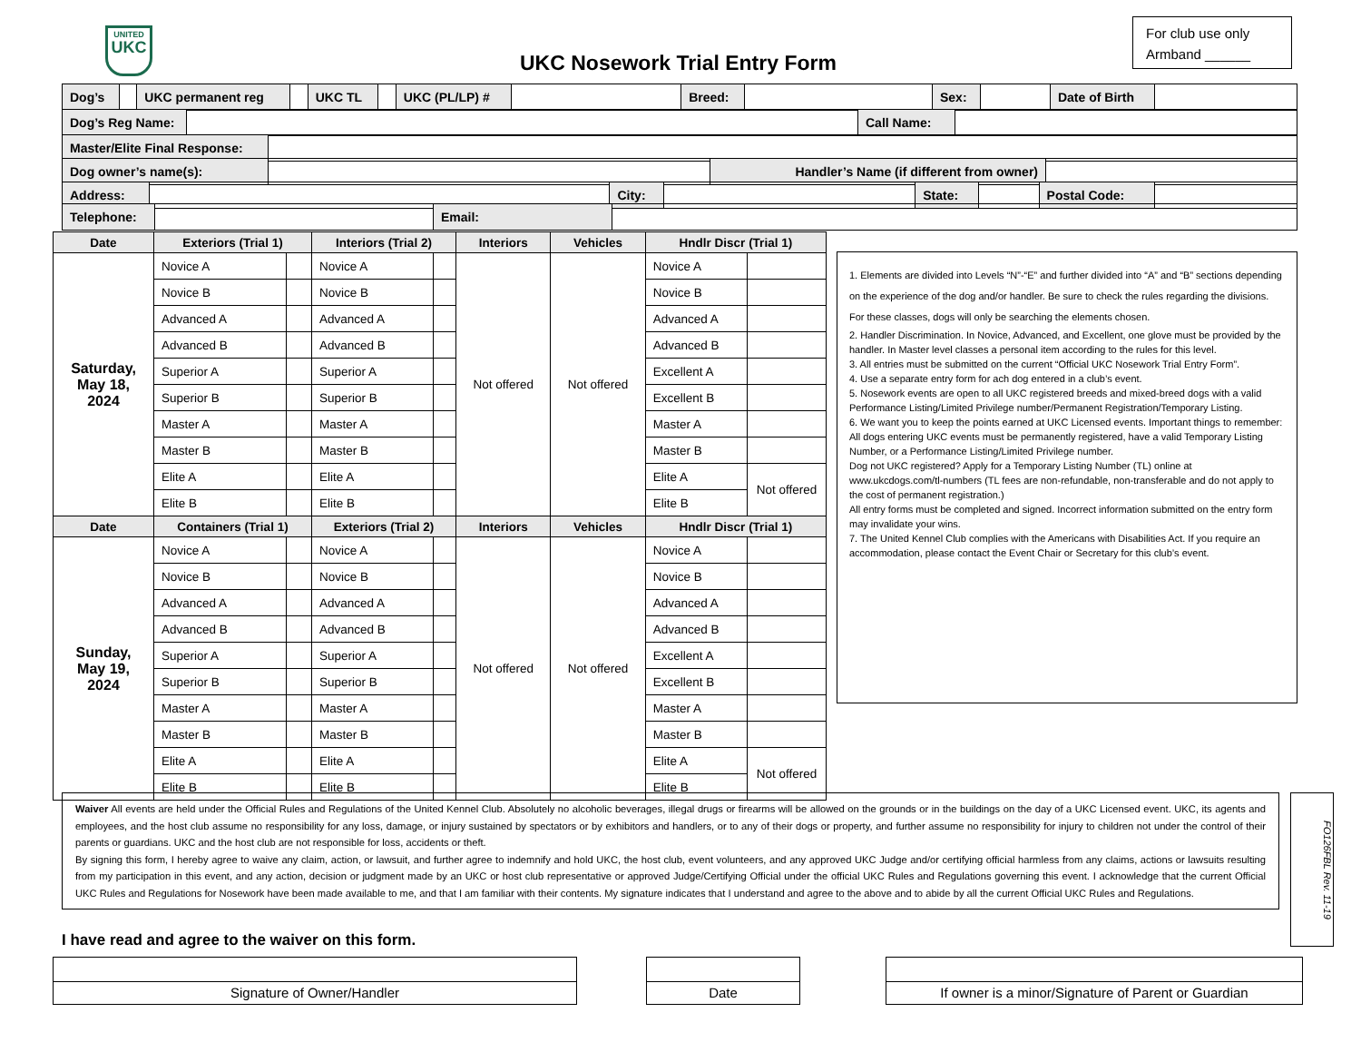UNITED
UKC
UKC Nosework Trial Entry Form
For club use only
Armband ______
| Dog’s | | UKC permanent reg | | UKC TL | | UKC (PL/LP) # | | Breed: | | Sex: | | Date of Birth | |
| Dog’s Reg Name: | | Call Name: | |
| Master/Elite Final Response: | |
| Dog owner’s name(s): | | Handler’s Name (if different from owner) | |
| Address: | | City: | | State: | | Postal Code: | |
| Telephone: | | Email: | |
| Date | Exteriors (Trial 1) | | Interiors (Trial 2) | | Interiors | Vehicles | Hndlr Discr (Trial 1) | |
| --- | --- | --- | --- | --- | --- | --- | --- | --- |
| Saturday, May 18, 2024 | Novice A | | Novice A | | Not offered | Not offered | Novice A | |
| | Novice B | | Novice B | | | | Novice B | |
| | Advanced A | | Advanced A | | | | Advanced A | |
| | Advanced B | | Advanced B | | | | Advanced B | |
| | Superior A | | Superior A | | | | Excellent A | |
| | Superior B | | Superior B | | | | Excellent B | |
| | Master A | | Master A | | | | Master A | |
| | Master B | | Master B | | | | Master B | |
| | Elite A | | Elite A | | | | Elite A | Not offered |
| | Elite B | | Elite B | | | | Elite B | |
| Date | Containers (Trial 1) | | Exteriors (Trial 2) | | Interiors | Vehicles | Hndlr Discr (Trial 1) | |
| Sunday, May 19, 2024 | Novice A | | Novice A | | Not offered | Not offered | Novice A | |
| | Novice B | | Novice B | | | | Novice B | |
| | Advanced A | | Advanced A | | | | Advanced A | |
| | Advanced B | | Advanced B | | | | Advanced B | |
| | Superior A | | Superior A | | | | Excellent A | |
| | Superior B | | Superior B | | | | Excellent B | |
| | Master A | | Master A | | | | Master A | |
| | Master B | | Master B | | | | Master B | |
| | Elite A | | Elite A | | | | Elite A | Not offered |
| | Elite B | | Elite B | | | | Elite B | |
1. Elements are divided into Levels “N”-“E” and further divided into “A” and “B” sections depending on the experience of the dog and/or handler. Be sure to check the rules regarding the divisions. For these classes, dogs will only be searching the elements chosen.
2. Handler Discrimination. In Novice, Advanced, and Excellent, one glove must be provided by the handler. In Master level classes a personal item according to the rules for this level.
3. All entries must be submitted on the current “Official UKC Nosework Trial Entry Form”.
4. Use a separate entry form for ach dog entered in a club’s event.
5. Nosework events are open to all UKC registered breeds and mixed-breed dogs with a valid Performance Listing/Limited Privilege number/Permanent Registration/Temporary Listing.
6. We want you to keep the points earned at UKC Licensed events. Important things to remember:
All dogs entering UKC events must be permanently registered, have a valid Temporary Listing Number, or a Performance Listing/Limited Privilege number.
Dog not UKC registered? Apply for a Temporary Listing Number (TL) online at www.ukcdogs.com/tl-numbers (TL fees are non-refundable, non-transferable and do not apply to the cost of permanent registration.)
All entry forms must be completed and signed. Incorrect information submitted on the entry form may invalidate your wins.
7. The United Kennel Club complies with the Americans with Disabilities Act. If you require an accommodation, please contact the Event Chair or Secretary for this club’s event.
Waiver All events are held under the Official Rules and Regulations of the United Kennel Club. Absolutely no alcoholic beverages, illegal drugs or firearms will be allowed on the grounds or in the buildings on the day of a UKC Licensed event. UKC, its agents and employees, and the host club assume no responsibility for any loss, damage, or injury sustained by spectators or by exhibitors and handlers, or to any of their dogs or property, and further assume no responsibility for injury to children not under the control of their parents or guardians. UKC and the host club are not responsible for loss, accidents or theft.
By signing this form, I hereby agree to waive any claim, action, or lawsuit, and further agree to indemnify and hold UKC, the host club, event volunteers, and any approved UKC Judge and/or certifying official harmless from any claims, actions or lawsuits resulting from my participation in this event, and any action, decision or judgment made by an UKC or host club representative or approved Judge/Certifying Official under the official UKC Rules and Regulations governing this event. I acknowledge that the current Official UKC Rules and Regulations for Nosework have been made available to me, and that I am familiar with their contents. My signature indicates that I understand and agree to the above and to abide by all the current Official UKC Rules and Regulations.
FO126FBL Rev. 11-19
I have read and agree to the waiver on this form.
Signature of Owner/Handler Date
If owner is a minor/Signature of Parent or Guardian